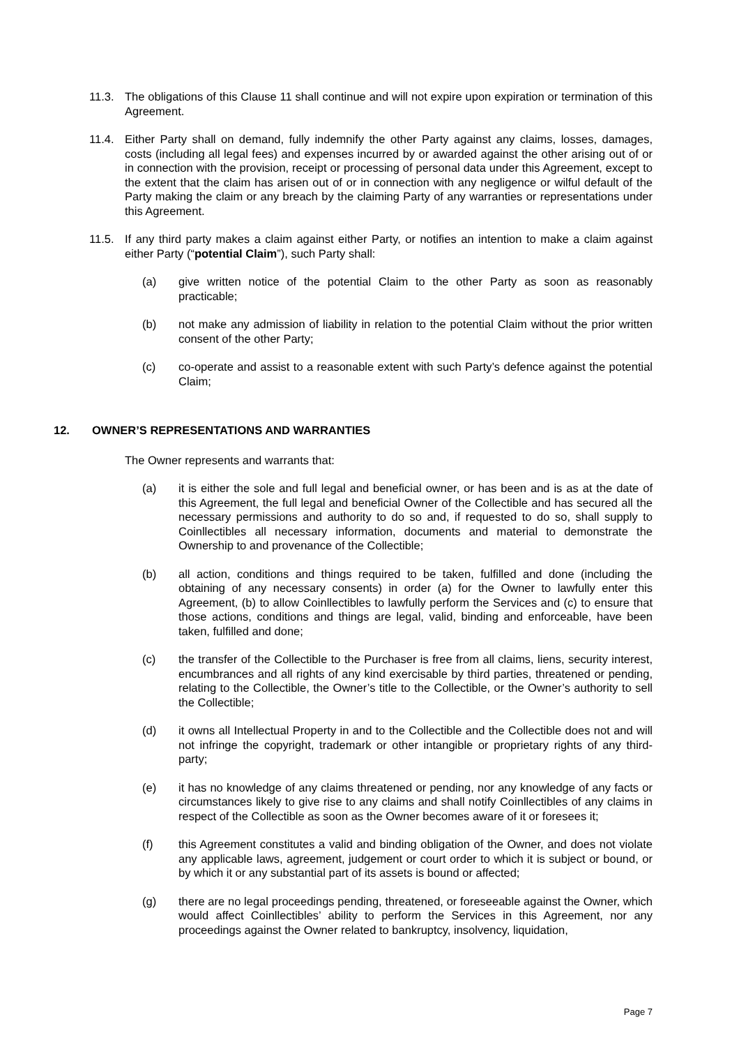11.3. The obligations of this Clause 11 shall continue and will not expire upon expiration or termination of this Agreement.
11.4. Either Party shall on demand, fully indemnify the other Party against any claims, losses, damages, costs (including all legal fees) and expenses incurred by or awarded against the other arising out of or in connection with the provision, receipt or processing of personal data under this Agreement, except to the extent that the claim has arisen out of or in connection with any negligence or wilful default of the Party making the claim or any breach by the claiming Party of any warranties or representations under this Agreement.
11.5. If any third party makes a claim against either Party, or notifies an intention to make a claim against either Party (“potential Claim”), such Party shall:
(a) give written notice of the potential Claim to the other Party as soon as reasonably practicable;
(b) not make any admission of liability in relation to the potential Claim without the prior written consent of the other Party;
(c) co-operate and assist to a reasonable extent with such Party’s defence against the potential Claim;
12. OWNER’S REPRESENTATIONS AND WARRANTIES
The Owner represents and warrants that:
(a) it is either the sole and full legal and beneficial owner, or has been and is as at the date of this Agreement, the full legal and beneficial Owner of the Collectible and has secured all the necessary permissions and authority to do so and, if requested to do so, shall supply to Coinllectibles all necessary information, documents and material to demonstrate the Ownership to and provenance of the Collectible;
(b) all action, conditions and things required to be taken, fulfilled and done (including the obtaining of any necessary consents) in order (a) for the Owner to lawfully enter this Agreement, (b) to allow Coinllectibles to lawfully perform the Services and (c) to ensure that those actions, conditions and things are legal, valid, binding and enforceable, have been taken, fulfilled and done;
(c) the transfer of the Collectible to the Purchaser is free from all claims, liens, security interest, encumbrances and all rights of any kind exercisable by third parties, threatened or pending, relating to the Collectible, the Owner’s title to the Collectible, or the Owner’s authority to sell the Collectible;
(d) it owns all Intellectual Property in and to the Collectible and the Collectible does not and will not infringe the copyright, trademark or other intangible or proprietary rights of any third-party;
(e) it has no knowledge of any claims threatened or pending, nor any knowledge of any facts or circumstances likely to give rise to any claims and shall notify Coinllectibles of any claims in respect of the Collectible as soon as the Owner becomes aware of it or foresees it;
(f) this Agreement constitutes a valid and binding obligation of the Owner, and does not violate any applicable laws, agreement, judgement or court order to which it is subject or bound, or by which it or any substantial part of its assets is bound or affected;
(g) there are no legal proceedings pending, threatened, or foreseeable against the Owner, which would affect Coinllectibles’ ability to perform the Services in this Agreement, nor any proceedings against the Owner related to bankruptcy, insolvency, liquidation,
Page 7